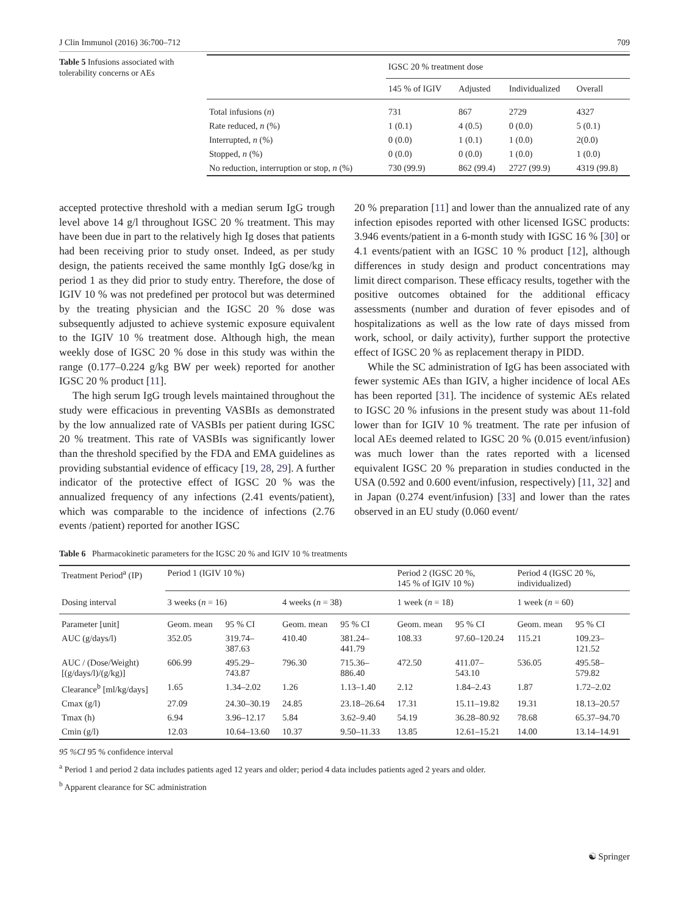J Clin Immunol (2016) 36:700–712 709
Table 5 Infusions associated with tolerability concerns or AEs
| | IGSC 20 % treatment dose | | | |
| | 145 % of IGIV | Adjusted | Individualized | Overall |
| Total infusions ( n ) | 731 | 867 | 2729 | 4327 |
| Rate reduced, n (%) | 1 (0.1) | 4 (0.5) | 0 (0.0) | 5 (0.1) |
| Interrupted, n (%) | 0 (0.0) | 1 (0.1) | 1 (0.0) | 2(0.0) |
| Stopped, n (%) | 0 (0.0) | 0 (0.0) | 1 (0.0) | 1 (0.0) |
| No reduction, interruption or stop, n (%) | 730 (99.9) | 862 (99.4) | 2727 (99.9) | 4319 (99.8) |
accepted protective threshold with a median serum IgG trough level above 14 g/l throughout IGSC 20 % treatment. This may have been due in part to the relatively high Ig doses that patients had been receiving prior to study onset. Indeed, as per study design, the patients received the same monthly IgG dose/kg in period 1 as they did prior to study entry. Therefore, the dose of IGIV 10 % was not predefined per protocol but was determined by the treating physician and the IGSC 20 % dose was subsequently adjusted to achieve systemic exposure equivalent to the IGIV 10 % treatment dose. Although high, the mean weekly dose of IGSC 20 % dose in this study was within the range (0.177–0.224 g/kg BW per week) reported for another IGSC 20 % product [11].
The high serum IgG trough levels maintained throughout the study were efficacious in preventing VASBIs as demonstrated by the low annualized rate of VASBIs per patient during IGSC 20 % treatment. This rate of VASBIs was significantly lower than the threshold specified by the FDA and EMA guidelines as providing substantial evidence of efficacy [19, 28, 29]. A further indicator of the protective effect of IGSC 20 % was the annualized frequency of any infections (2.41 events/patient), which was comparable to the incidence of infections (2.76 events /patient) reported for another IGSC
20 % preparation [11] and lower than the annualized rate of any infection episodes reported with other licensed IGSC products: 3.946 events/patient in a 6-month study with IGSC 16 % [30] or 4.1 events/patient with an IGSC 10 % product [12], although differences in study design and product concentrations may limit direct comparison. These efficacy results, together with the positive outcomes obtained for the additional efficacy assessments (number and duration of fever episodes and of hospitalizations as well as the low rate of days missed from work, school, or daily activity), further support the protective effect of IGSC 20 % as replacement therapy in PIDD.
While the SC administration of IgG has been associated with fewer systemic AEs than IGIV, a higher incidence of local AEs has been reported [31]. The incidence of systemic AEs related to IGSC 20 % infusions in the present study was about 11-fold lower than for IGIV 10 % treatment. The rate per infusion of local AEs deemed related to IGSC 20 % (0.015 event/infusion) was much lower than the rates reported with a licensed equivalent IGSC 20 % preparation in studies conducted in the USA (0.592 and 0.600 event/infusion, respectively) [11, 32] and in Japan (0.274 event/infusion) [33] and lower than the rates observed in an EU study (0.060 event/
Table 6 Pharmacokinetic parameters for the IGSC 20 % and IGIV 10 % treatments
| Treatment Period<sup>a</sup> (IP) | Period 1 (IGIV 10 %) | | | | Period 2 (IGSC 20 %, 145 % of IGIV 10 %) | | Period 4 (IGSC 20 %, individualized) | |
| Dosing interval | 3 weeks ( n = 16) | | 4 weeks ( n = 38) | | 1 week ( n = 18) | | 1 week ( n = 60) | |
| Parameter [unit] | Geom. mean | 95 % CI | Geom. mean | 95 % CI | Geom. mean | 95 % CI | Geom. mean | 95 % CI |
| AUC (g/days/l) | 352.05 | 319.74– 387.63 | 410.40 | 381.24– 441.79 | 108.33 | 97.60–120.24 | 115.21 | 109.23– 121.52 |
| AUC / (Dose/Weight) [(g/days/l)/(g/kg)] | 606.99 | 495.29– 743.87 | 796.30 | 715.36– 886.40 | 472.50 | 411.07– 543.10 | 536.05 | 495.58– 579.82 |
| Clearance<sup>b</sup> [ml/kg/days] | 1.65 | 1.34–2.02 | 1.26 | 1.13–1.40 | 2.12 | 1.84–2.43 | 1.87 | 1.72–2.02 |
| Cmax (g/l) | 27.09 | 24.30–30.19 | 24.85 | 23.18–26.64 | 17.31 | 15.11–19.82 | 19.31 | 18.13–20.57 |
| Tmax (h) | 6.94 | 3.96–12.17 | 5.84 | 3.62–9.40 | 54.19 | 36.28–80.92 | 78.68 | 65.37–94.70 |
| Cmin (g/l) | 12.03 | 10.64–13.60 | 10.37 | 9.50–11.33 | 13.85 | 12.61–15.21 | 14.00 | 13.14–14.91 |
95 %CI 95 % confidence interval
<sup>a</sup> Period 1 and period 2 data includes patients aged 12 years and older; period 4 data includes patients aged 2 years and older.
<sup>b</sup> Apparent clearance for SC administration
☯ Springer